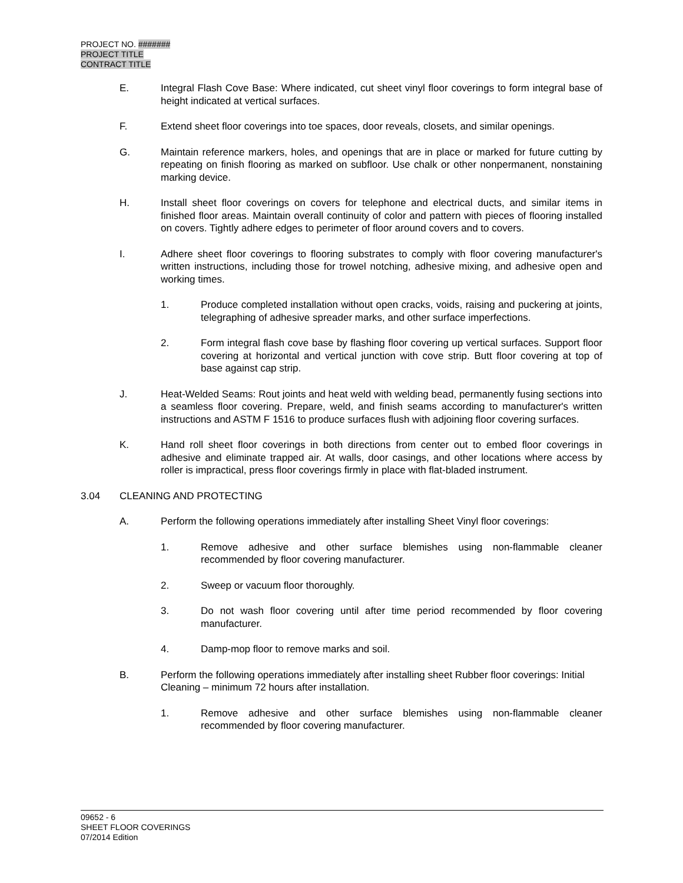PROJECT NO. #######
PROJECT TITLE
CONTRACT TITLE
E. Integral Flash Cove Base: Where indicated, cut sheet vinyl floor coverings to form integral base of height indicated at vertical surfaces.
F. Extend sheet floor coverings into toe spaces, door reveals, closets, and similar openings.
G. Maintain reference markers, holes, and openings that are in place or marked for future cutting by repeating on finish flooring as marked on subfloor. Use chalk or other nonpermanent, nonstaining marking device.
H. Install sheet floor coverings on covers for telephone and electrical ducts, and similar items in finished floor areas. Maintain overall continuity of color and pattern with pieces of flooring installed on covers. Tightly adhere edges to perimeter of floor around covers and to covers.
I. Adhere sheet floor coverings to flooring substrates to comply with floor covering manufacturer's written instructions, including those for trowel notching, adhesive mixing, and adhesive open and working times.
1. Produce completed installation without open cracks, voids, raising and puckering at joints, telegraphing of adhesive spreader marks, and other surface imperfections.
2. Form integral flash cove base by flashing floor covering up vertical surfaces. Support floor covering at horizontal and vertical junction with cove strip. Butt floor covering at top of base against cap strip.
J. Heat-Welded Seams: Rout joints and heat weld with welding bead, permanently fusing sections into a seamless floor covering. Prepare, weld, and finish seams according to manufacturer's written instructions and ASTM F 1516 to produce surfaces flush with adjoining floor covering surfaces.
K. Hand roll sheet floor coverings in both directions from center out to embed floor coverings in adhesive and eliminate trapped air. At walls, door casings, and other locations where access by roller is impractical, press floor coverings firmly in place with flat-bladed instrument.
3.04 CLEANING AND PROTECTING
A. Perform the following operations immediately after installing Sheet Vinyl floor coverings:
1. Remove adhesive and other surface blemishes using non-flammable cleaner recommended by floor covering manufacturer.
2. Sweep or vacuum floor thoroughly.
3. Do not wash floor covering until after time period recommended by floor covering manufacturer.
4. Damp-mop floor to remove marks and soil.
B. Perform the following operations immediately after installing sheet Rubber floor coverings: Initial Cleaning – minimum 72 hours after installation.
1. Remove adhesive and other surface blemishes using non-flammable cleaner recommended by floor covering manufacturer.
09652 - 6
SHEET FLOOR COVERINGS
07/2014 Edition